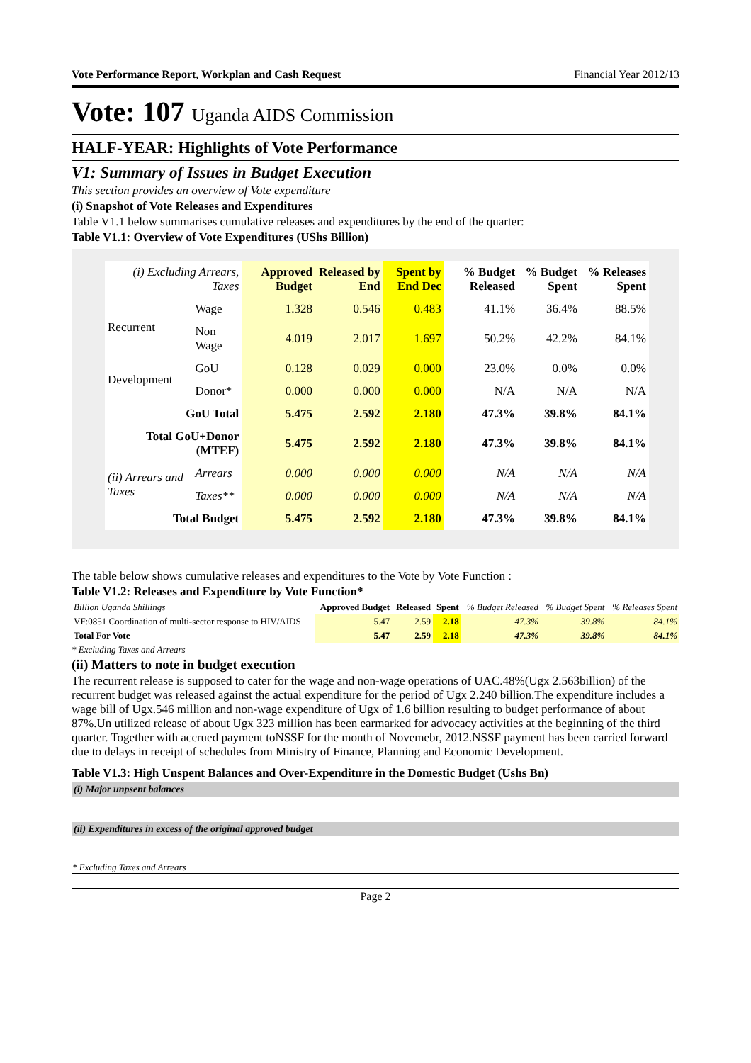Vote Performance Report, Workplan and Cash Request Financial Year 2012/13
Vote: 107 Uganda AIDS Commission
HALF-YEAR: Highlights of Vote Performance
V1: Summary of Issues in Budget Execution
This section provides an overview of Vote expenditure
(i) Snapshot of Vote Releases and Expenditures
Table V1.1 below summarises cumulative releases and expenditures by the end of the quarter:
Table V1.1: Overview of Vote Expenditures (UShs Billion)
| (i) Excluding Arrears, Taxes | | Approved Budget | Released by End | Spent by End Dec | % Budget Released | % Budget Spent | % Releases Spent |
| --- | --- | --- | --- | --- | --- | --- | --- |
| Recurrent | Wage | 1.328 | 0.546 | 0.483 | 41.1% | 36.4% | 88.5% |
| | Non Wage | 4.019 | 2.017 | 1.697 | 50.2% | 42.2% | 84.1% |
| Development | GoU | 0.128 | 0.029 | 0.000 | 23.0% | 0.0% | 0.0% |
| | Donor* | 0.000 | 0.000 | 0.000 | N/A | N/A | N/A |
| GoU Total | | 5.475 | 2.592 | 2.180 | 47.3% | 39.8% | 84.1% |
| Total GoU+Donor (MTEF) | | 5.475 | 2.592 | 2.180 | 47.3% | 39.8% | 84.1% |
| (ii) Arrears and Taxes | Arrears | 0.000 | 0.000 | 0.000 | N/A | N/A | N/A |
| | Taxes** | 0.000 | 0.000 | 0.000 | N/A | N/A | N/A |
| Total Budget | | 5.475 | 2.592 | 2.180 | 47.3% | 39.8% | 84.1% |
The table below shows cumulative releases and expenditures to the Vote by Vote Function :
Table V1.2: Releases and Expenditure by Vote Function*
| Billion Uganda Shillings | Approved Budget | Released | Spent | % Budget Released | % Budget Spent | % Releases Spent |
| --- | --- | --- | --- | --- | --- | --- |
| VF:0851 Coordination of multi-sector response to HIV/AIDS | 5.47 | 2.59 | 2.18 | 47.3% | 39.8% | 84.1% |
| Total For Vote | 5.47 | 2.59 | 2.18 | 47.3% | 39.8% | 84.1% |
* Excluding Taxes and Arrears
(ii) Matters to note in budget execution
The recurrent release is supposed to cater for the wage and non-wage operations of UAC.48%(Ugx 2.563billion) of the recurrent budget was released against the actual expenditure for the period of Ugx 2.240 billion.The expenditure includes a wage bill of Ugx.546 million and non-wage expenditure of Ugx of 1.6 billion resulting to budget performance of about 87%.Un utilized release of about Ugx 323 million has been earmarked for advocacy activities at the beginning of the third quarter. Together with accrued payment toNSSF for the month of Novemebr, 2012.NSSF payment has been carried forward due to delays in receipt of schedules from Ministry of Finance, Planning and Economic Development.
Table V1.3: High Unspent Balances and Over-Expenditure in the Domestic Budget (Ushs Bn)
(i) Major unpsent balances
(ii) Expenditures in excess of the original approved budget
* Excluding Taxes and Arrears
Page 2